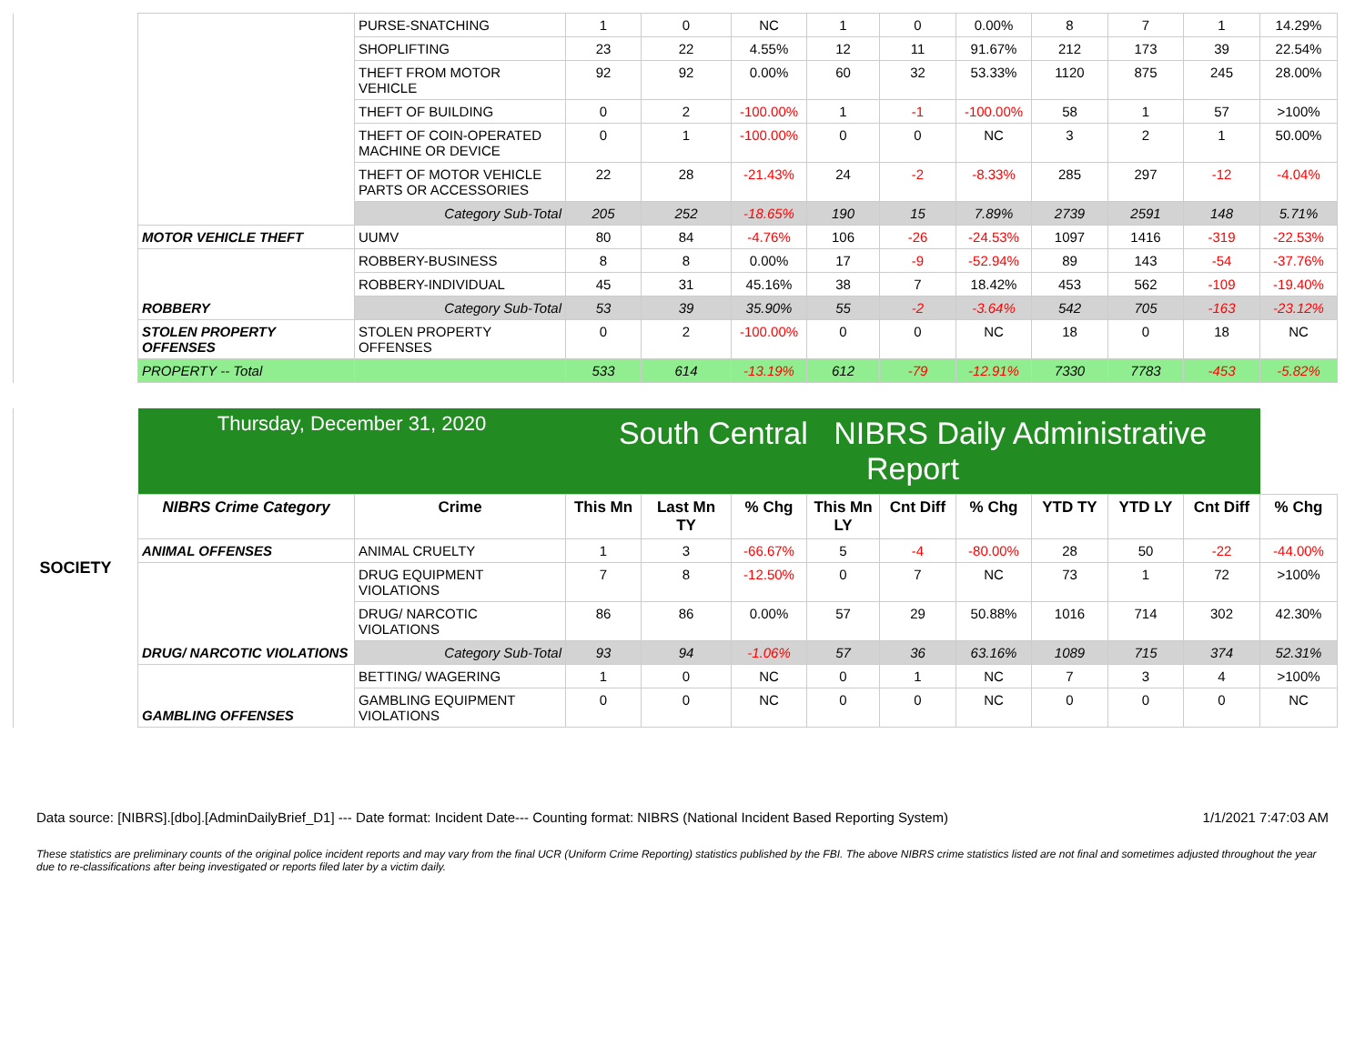| | | PURSE-SNATCHING | 1 | 0 | NC | 1 | 0 | 0.00% | 8 | 7 | 1 | 14.29% |
| | | SHOPLIFTING | 23 | 22 | 4.55% | 12 | 11 | 91.67% | 212 | 173 | 39 | 22.54% |
| | | THEFT FROM MOTOR VEHICLE | 92 | 92 | 0.00% | 60 | 32 | 53.33% | 1120 | 875 | 245 | 28.00% |
| | | THEFT OF BUILDING | 0 | 2 | -100.00% | 1 | -1 | -100.00% | 58 | 1 | 57 | >100% |
| | | THEFT OF COIN-OPERATED MACHINE OR DEVICE | 0 | 1 | -100.00% | 0 | 0 | NC | 3 | 2 | 1 | 50.00% |
| | | THEFT OF MOTOR VEHICLE PARTS OR ACCESSORIES | 22 | 28 | -21.43% | 24 | -2 | -8.33% | 285 | 297 | -12 | -4.04% |
| | | Category Sub-Total | 205 | 252 | -18.65% | 190 | 15 | 7.89% | 2739 | 2591 | 148 | 5.71% |
| | MOTOR VEHICLE THEFT | UUMV | 80 | 84 | -4.76% | 106 | -26 | -24.53% | 1097 | 1416 | -319 | -22.53% |
| | ROBBERY | ROBBERY-BUSINESS | 8 | 8 | 0.00% | 17 | -9 | -52.94% | 89 | 143 | -54 | -37.76% |
| | | ROBBERY-INDIVIDUAL | 45 | 31 | 45.16% | 38 | 7 | 18.42% | 453 | 562 | -109 | -19.40% |
| | | Category Sub-Total | 53 | 39 | 35.90% | 55 | -2 | -3.64% | 542 | 705 | -163 | -23.12% |
| | STOLEN PROPERTY OFFENSES | STOLEN PROPERTY OFFENSES | 0 | 2 | -100.00% | 0 | 0 | NC | 18 | 0 | 18 | NC |
| | PROPERTY -- Total | | 533 | 614 | -13.19% | 612 | -79 | -12.91% | 7330 | 7783 | -453 | -5.82% |
| SOCIETY | Thursday, December 31, 2020 | | South Central NIBRS Daily Administrative Report | | | | | | | | | |
| | NIBRS Crime Category | Crime | This Mn | Last Mn TY | % Chg | This Mn LY | Cnt Diff | % Chg | YTD TY | YTD LY | Cnt Diff | % Chg |
| | ANIMAL OFFENSES | ANIMAL CRUELTY | 1 | 3 | -66.67% | 5 | -4 | -80.00% | 28 | 50 | -22 | -44.00% |
| | DRUG/ NARCOTIC VIOLATIONS | DRUG EQUIPMENT VIOLATIONS | 7 | 8 | -12.50% | 0 | 7 | NC | 73 | 1 | 72 | >100% |
| | | DRUG/ NARCOTIC VIOLATIONS | 86 | 86 | 0.00% | 57 | 29 | 50.88% | 1016 | 714 | 302 | 42.30% |
| | | Category Sub-Total | 93 | 94 | -1.06% | 57 | 36 | 63.16% | 1089 | 715 | 374 | 52.31% |
| | GAMBLING OFFENSES | BETTING/ WAGERING | 1 | 0 | NC | 0 | 1 | NC | 7 | 3 | 4 | >100% |
| | | GAMBLING EQUIPMENT VIOLATIONS | 0 | 0 | NC | 0 | 0 | NC | 0 | 0 | 0 | NC |
Data source: [NIBRS].[dbo].[AdminDailyBrief_D1] --- Date format: Incident Date--- Counting format: NIBRS (National Incident Based Reporting System) 1/1/2021 7:47:03 AM
These statistics are preliminary counts of the original police incident reports and may vary from the final UCR (Uniform Crime Reporting) statistics published by the FBI. The above NIBRS crime statistics listed are not final and sometimes adjusted throughout the year due to re-classifications after being investigated or reports filed later by a victim daily.